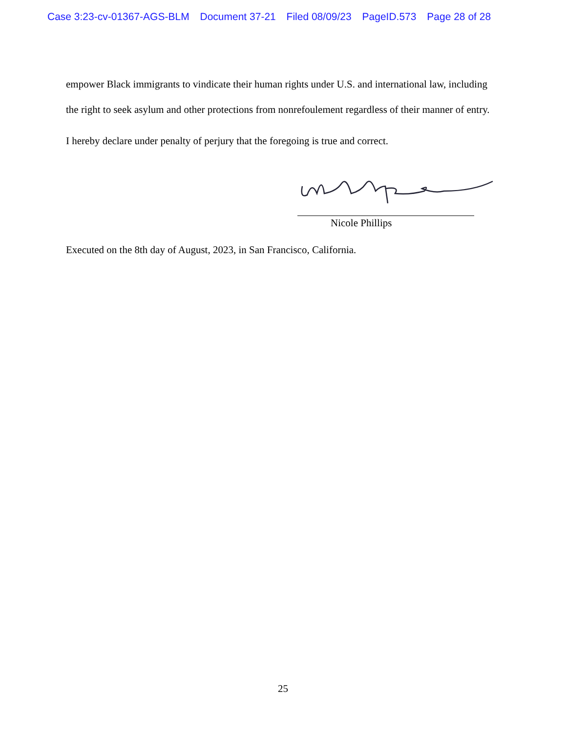Case 3:23-cv-01367-AGS-BLM Document 37-21 Filed 08/09/23 PageID.573 Page 28 of 28
empower Black immigrants to vindicate their human rights under U.S. and international law, including the right to seek asylum and other protections from nonrefoulement regardless of their manner of entry.
I hereby declare under penalty of perjury that the foregoing is true and correct.
Nicole Phillips
Executed on the 8th day of August, 2023, in San Francisco, California.
25